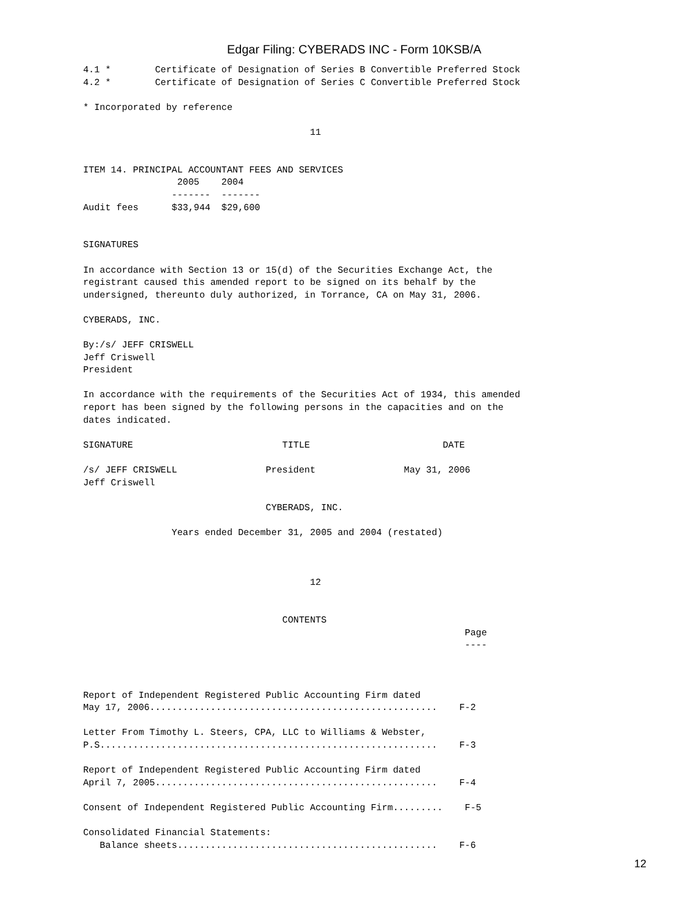Edgar Filing: CYBERADS INC - Form 10KSB/A
4.1 *        Certificate of Designation of Series B Convertible Preferred Stock
4.2 *        Certificate of Designation of Series C Convertible Preferred Stock

* Incorporated by reference

                                         11


ITEM 14. PRINCIPAL ACCOUNTANT FEES AND SERVICES
                 2005    2004
                -------  -------
Audit fees      $33,944  $29,600


SIGNATURES

In accordance with Section 13 or 15(d) of the Securities Exchange Act, the
registrant caused this amended report to be signed on its behalf by the
undersigned, thereunto duly authorized, in Torrance, CA on May 31, 2006.

CYBERADS, INC.

By:/s/ JEFF CRISWELL
Jeff Criswell
President

In accordance with the requirements of the Securities Act of 1934, this amended
report has been signed by the following persons in the capacities and on the
dates indicated.

SIGNATURE                           TITLE                        DATE

/s/ JEFF CRISWELL                President                May 31, 2006
Jeff Criswell

                                 CYBERADS, INC.

                Years ended December 31, 2005 and 2004 (restated)



                                         12


                                    CONTENTS
                                                                     Page
                                                                     ----



Report of Independent Registered Public Accounting Firm dated
May 17, 2006....................................................    F-2

Letter From Timothy L. Steers, CPA, LLC to Williams & Webster,
P.S.............................................................    F-3

Report of Independent Registered Public Accounting Firm dated
April 7, 2005...................................................    F-4

Consent of Independent Registered Public Accounting Firm.........    F-5

Consolidated Financial Statements:
   Balance sheets...............................................    F-6
12